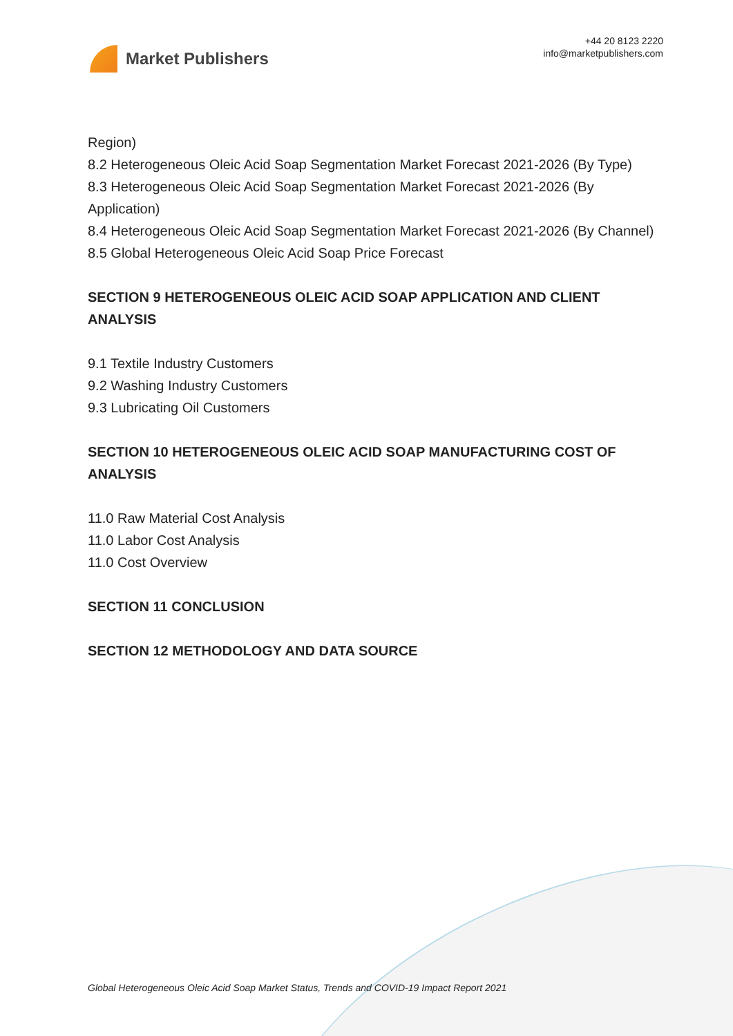Market Publishers
+44 20 8123 2220
info@marketpublishers.com
Region)
8.2 Heterogeneous Oleic Acid Soap Segmentation Market Forecast 2021-2026 (By Type)
8.3 Heterogeneous Oleic Acid Soap Segmentation Market Forecast 2021-2026 (By Application)
8.4 Heterogeneous Oleic Acid Soap Segmentation Market Forecast 2021-2026 (By Channel)
8.5 Global Heterogeneous Oleic Acid Soap Price Forecast
SECTION 9 HETEROGENEOUS OLEIC ACID SOAP APPLICATION AND CLIENT ANALYSIS
9.1 Textile Industry Customers
9.2 Washing Industry Customers
9.3 Lubricating Oil Customers
SECTION 10 HETEROGENEOUS OLEIC ACID SOAP MANUFACTURING COST OF ANALYSIS
11.0 Raw Material Cost Analysis
11.0 Labor Cost Analysis
11.0 Cost Overview
SECTION 11 CONCLUSION
SECTION 12 METHODOLOGY AND DATA SOURCE
Global Heterogeneous Oleic Acid Soap Market Status, Trends and COVID-19 Impact Report 2021